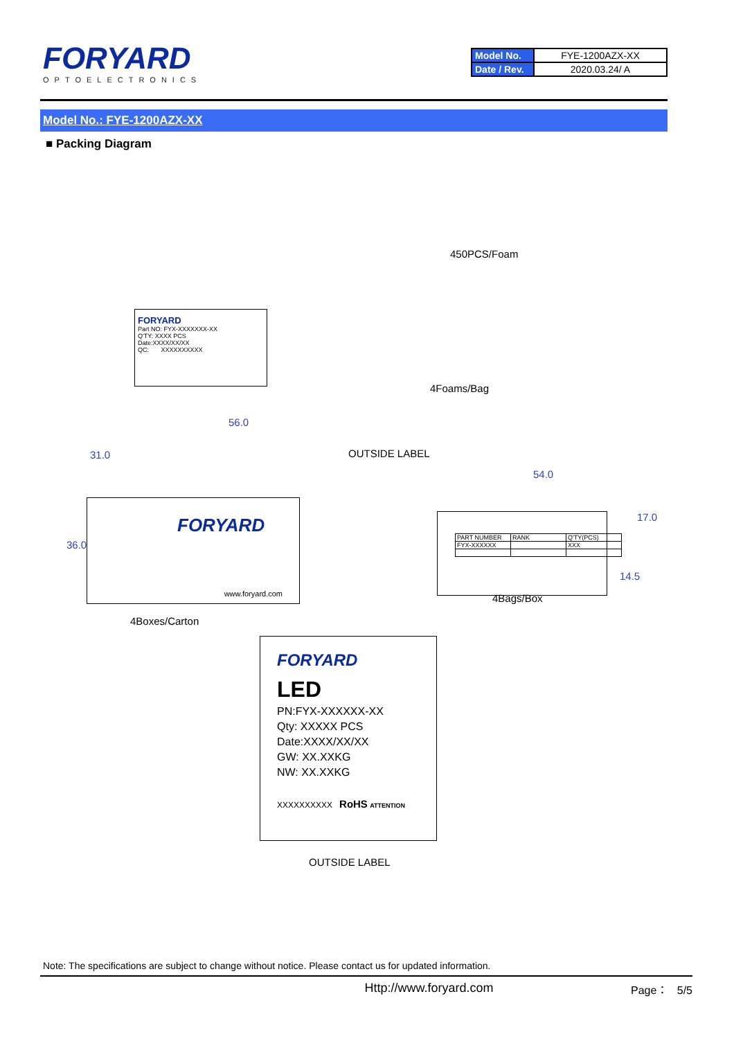FORYARD
OPTOELECTRONICS
| Model No. | FYE-1200AZX-XX |
| Date / Rev. | 2020.03.24/ A |
Model No.: FYE-1200AZX-XX
■ Packing Diagram
450PCS/Foam
FORYARD
Part NO: FYX-XXXXXXX-XX
Q'TY: XXXX PCS
Date:XXXX/XX/XX
QC: XXXXXXXXXX
4Foams/Bag
56.0
OUTSIDE LABEL
54.0
FORYARD
www.foryard.com
| PART NUMBER | RANK | Q'TY(PCS) |
| FYX-XXXXXX | | XXX |
36.0
17.0
31.0
14.5
4Bags/Box
4Boxes/Carton
FORYARD
LED
PN:FYX-XXXXXX-XX
Qty: XXXXX PCS
Date:XXXX/XX/XX
GW: XX.XXKG
NW: XX.XXKG
XXXXXXXXXX RoHS ATTENTION
OUTSIDE LABEL
Note: The specifications are subject to change without notice. Please contact us for updated information.
Http://www.foryard.com Page： 5/5